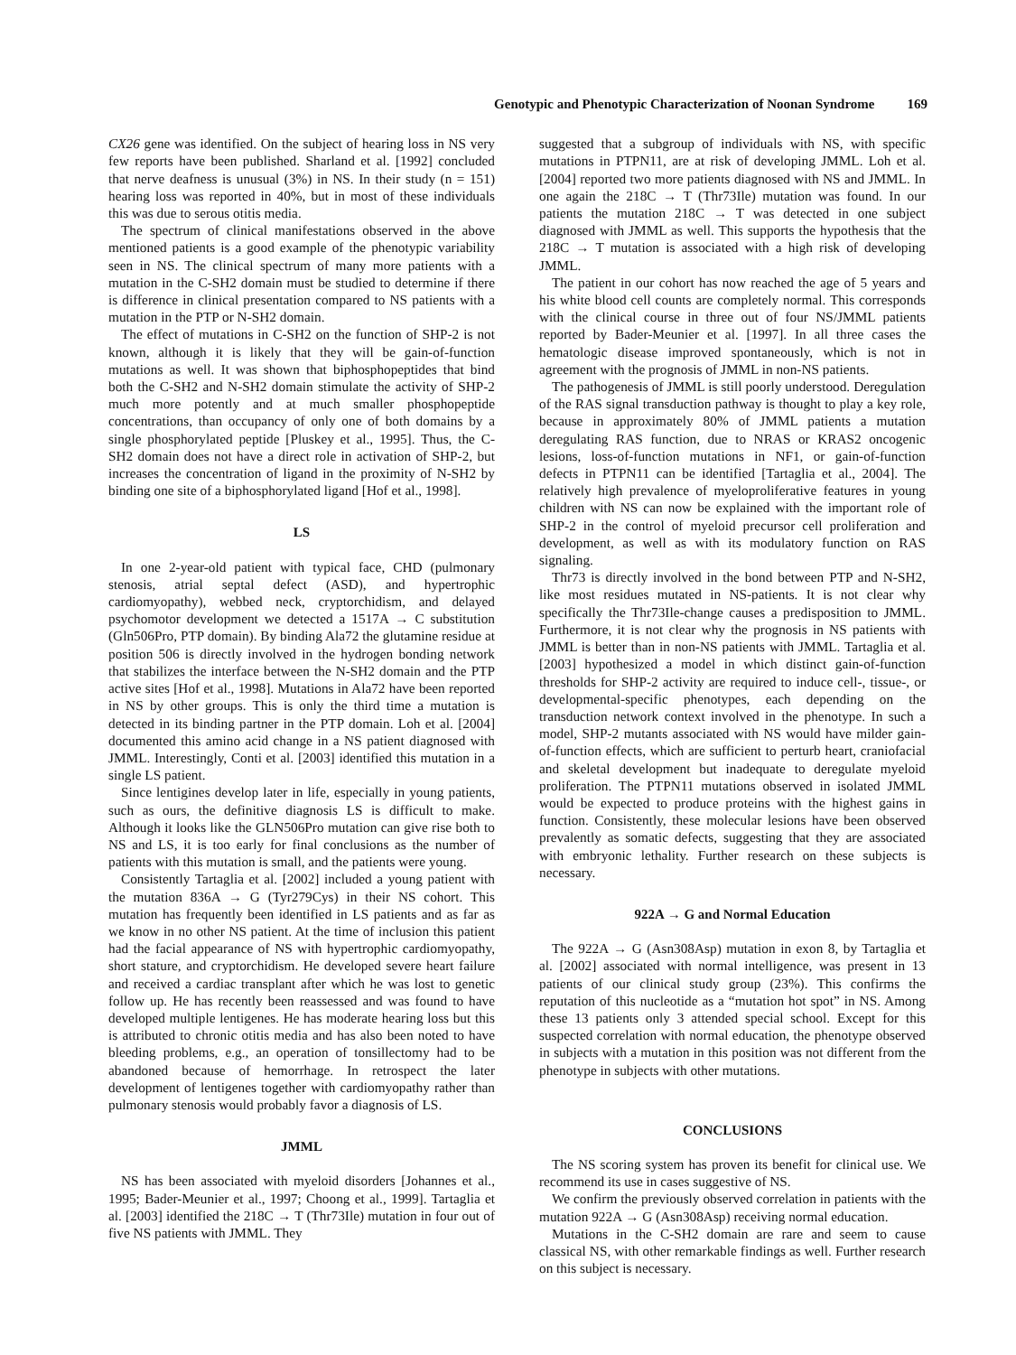Genotypic and Phenotypic Characterization of Noonan Syndrome 169
CX26 gene was identified. On the subject of hearing loss in NS very few reports have been published. Sharland et al. [1992] concluded that nerve deafness is unusual (3%) in NS. In their study (n = 151) hearing loss was reported in 40%, but in most of these individuals this was due to serous otitis media.
The spectrum of clinical manifestations observed in the above mentioned patients is a good example of the phenotypic variability seen in NS. The clinical spectrum of many more patients with a mutation in the C-SH2 domain must be studied to determine if there is difference in clinical presentation compared to NS patients with a mutation in the PTP or N-SH2 domain.
The effect of mutations in C-SH2 on the function of SHP-2 is not known, although it is likely that they will be gain-of-function mutations as well. It was shown that biphosphopeptides that bind both the C-SH2 and N-SH2 domain stimulate the activity of SHP-2 much more potently and at much smaller phosphopeptide concentrations, than occupancy of only one of both domains by a single phosphorylated peptide [Pluskey et al., 1995]. Thus, the C-SH2 domain does not have a direct role in activation of SHP-2, but increases the concentration of ligand in the proximity of N-SH2 by binding one site of a biphosphorylated ligand [Hof et al., 1998].
LS
In one 2-year-old patient with typical face, CHD (pulmonary stenosis, atrial septal defect (ASD), and hypertrophic cardiomyopathy), webbed neck, cryptorchidism, and delayed psychomotor development we detected a 1517A → C substitution (Gln506Pro, PTP domain). By binding Ala72 the glutamine residue at position 506 is directly involved in the hydrogen bonding network that stabilizes the interface between the N-SH2 domain and the PTP active sites [Hof et al., 1998]. Mutations in Ala72 have been reported in NS by other groups. This is only the third time a mutation is detected in its binding partner in the PTP domain. Loh et al. [2004] documented this amino acid change in a NS patient diagnosed with JMML. Interestingly, Conti et al. [2003] identified this mutation in a single LS patient.
Since lentigines develop later in life, especially in young patients, such as ours, the definitive diagnosis LS is difficult to make. Although it looks like the GLN506Pro mutation can give rise both to NS and LS, it is too early for final conclusions as the number of patients with this mutation is small, and the patients were young.
Consistently Tartaglia et al. [2002] included a young patient with the mutation 836A → G (Tyr279Cys) in their NS cohort. This mutation has frequently been identified in LS patients and as far as we know in no other NS patient. At the time of inclusion this patient had the facial appearance of NS with hypertrophic cardiomyopathy, short stature, and cryptorchidism. He developed severe heart failure and received a cardiac transplant after which he was lost to genetic follow up. He has recently been reassessed and was found to have developed multiple lentigenes. He has moderate hearing loss but this is attributed to chronic otitis media and has also been noted to have bleeding problems, e.g., an operation of tonsillectomy had to be abandoned because of hemorrhage. In retrospect the later development of lentigenes together with cardiomyopathy rather than pulmonary stenosis would probably favor a diagnosis of LS.
JMML
NS has been associated with myeloid disorders [Johannes et al., 1995; Bader-Meunier et al., 1997; Choong et al., 1999]. Tartaglia et al. [2003] identified the 218C → T (Thr73Ile) mutation in four out of five NS patients with JMML. They
suggested that a subgroup of individuals with NS, with specific mutations in PTPN11, are at risk of developing JMML. Loh et al. [2004] reported two more patients diagnosed with NS and JMML. In one again the 218C → T (Thr73Ile) mutation was found. In our patients the mutation 218C → T was detected in one subject diagnosed with JMML as well. This supports the hypothesis that the 218C → T mutation is associated with a high risk of developing JMML.
The patient in our cohort has now reached the age of 5 years and his white blood cell counts are completely normal. This corresponds with the clinical course in three out of four NS/JMML patients reported by Bader-Meunier et al. [1997]. In all three cases the hematologic disease improved spontaneously, which is not in agreement with the prognosis of JMML in non-NS patients.
The pathogenesis of JMML is still poorly understood. Deregulation of the RAS signal transduction pathway is thought to play a key role, because in approximately 80% of JMML patients a mutation deregulating RAS function, due to NRAS or KRAS2 oncogenic lesions, loss-of-function mutations in NF1, or gain-of-function defects in PTPN11 can be identified [Tartaglia et al., 2004]. The relatively high prevalence of myeloproliferative features in young children with NS can now be explained with the important role of SHP-2 in the control of myeloid precursor cell proliferation and development, as well as with its modulatory function on RAS signaling.
Thr73 is directly involved in the bond between PTP and N-SH2, like most residues mutated in NS-patients. It is not clear why specifically the Thr73Ile-change causes a predisposition to JMML. Furthermore, it is not clear why the prognosis in NS patients with JMML is better than in non-NS patients with JMML. Tartaglia et al. [2003] hypothesized a model in which distinct gain-of-function thresholds for SHP-2 activity are required to induce cell-, tissue-, or developmental-specific phenotypes, each depending on the transduction network context involved in the phenotype. In such a model, SHP-2 mutants associated with NS would have milder gain-of-function effects, which are sufficient to perturb heart, craniofacial and skeletal development but inadequate to deregulate myeloid proliferation. The PTPN11 mutations observed in isolated JMML would be expected to produce proteins with the highest gains in function. Consistently, these molecular lesions have been observed prevalently as somatic defects, suggesting that they are associated with embryonic lethality. Further research on these subjects is necessary.
922A → G and Normal Education
The 922A → G (Asn308Asp) mutation in exon 8, by Tartaglia et al. [2002] associated with normal intelligence, was present in 13 patients of our clinical study group (23%). This confirms the reputation of this nucleotide as a “mutation hot spot” in NS. Among these 13 patients only 3 attended special school. Except for this suspected correlation with normal education, the phenotype observed in subjects with a mutation in this position was not different from the phenotype in subjects with other mutations.
CONCLUSIONS
The NS scoring system has proven its benefit for clinical use. We recommend its use in cases suggestive of NS.
We confirm the previously observed correlation in patients with the mutation 922A → G (Asn308Asp) receiving normal education.
Mutations in the C-SH2 domain are rare and seem to cause classical NS, with other remarkable findings as well. Further research on this subject is necessary.